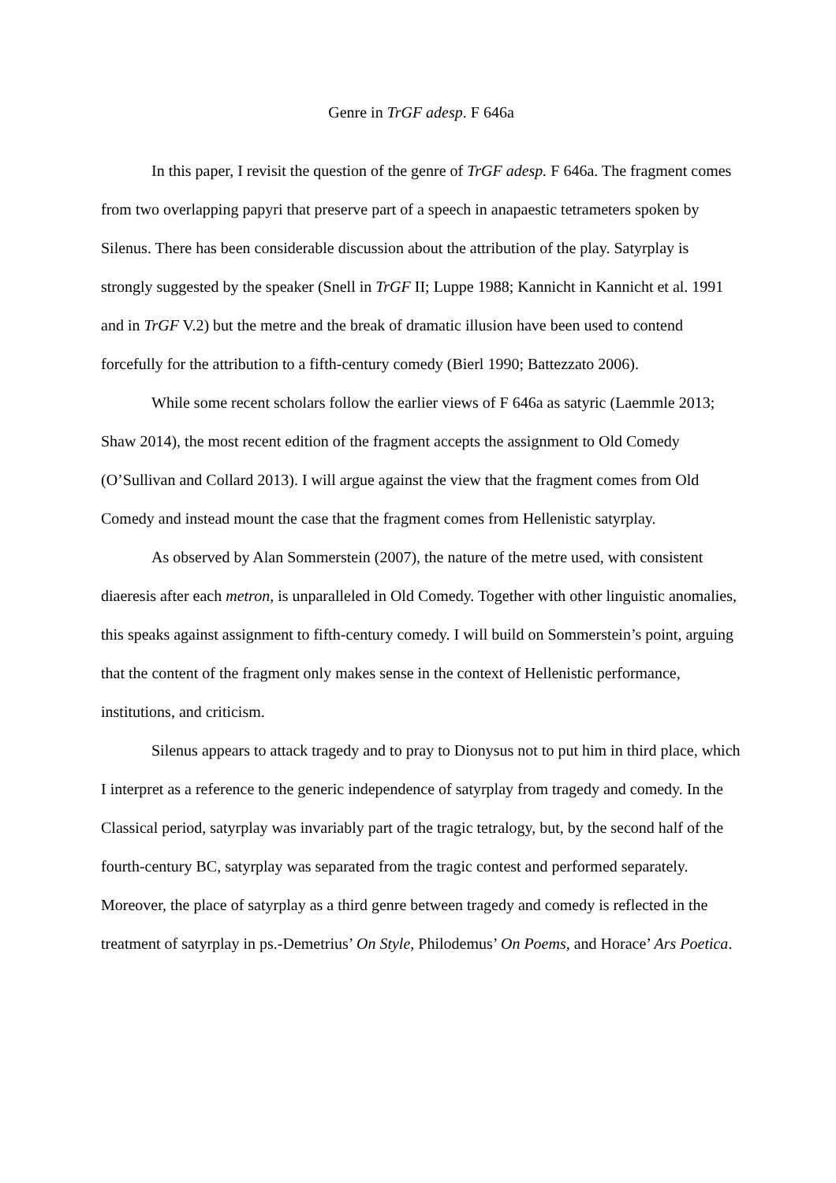Genre in TrGF adesp. F 646a
In this paper, I revisit the question of the genre of TrGF adesp. F 646a. The fragment comes from two overlapping papyri that preserve part of a speech in anapaestic tetrameters spoken by Silenus. There has been considerable discussion about the attribution of the play. Satyrplay is strongly suggested by the speaker (Snell in TrGF II; Luppe 1988; Kannicht in Kannicht et al. 1991 and in TrGF V.2) but the metre and the break of dramatic illusion have been used to contend forcefully for the attribution to a fifth-century comedy (Bierl 1990; Battezzato 2006).
While some recent scholars follow the earlier views of F 646a as satyric (Laemmle 2013; Shaw 2014), the most recent edition of the fragment accepts the assignment to Old Comedy (O’Sullivan and Collard 2013). I will argue against the view that the fragment comes from Old Comedy and instead mount the case that the fragment comes from Hellenistic satyrplay.
As observed by Alan Sommerstein (2007), the nature of the metre used, with consistent diaeresis after each metron, is unparalleled in Old Comedy. Together with other linguistic anomalies, this speaks against assignment to fifth-century comedy. I will build on Sommerstein’s point, arguing that the content of the fragment only makes sense in the context of Hellenistic performance, institutions, and criticism.
Silenus appears to attack tragedy and to pray to Dionysus not to put him in third place, which I interpret as a reference to the generic independence of satyrplay from tragedy and comedy. In the Classical period, satyrplay was invariably part of the tragic tetralogy, but, by the second half of the fourth-century BC, satyrplay was separated from the tragic contest and performed separately. Moreover, the place of satyrplay as a third genre between tragedy and comedy is reflected in the treatment of satyrplay in ps.-Demetrius’ On Style, Philodemus’ On Poems, and Horace’ Ars Poetica.